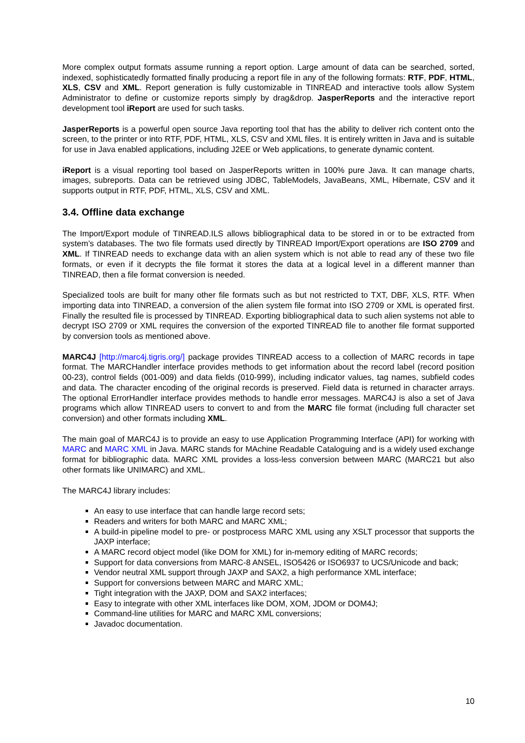More complex output formats assume running a report option. Large amount of data can be searched, sorted, indexed, sophisticatedly formatted finally producing a report file in any of the following formats: RTF, PDF, HTML, XLS, CSV and XML. Report generation is fully customizable in TINREAD and interactive tools allow System Administrator to define or customize reports simply by drag&drop. JasperReports and the interactive report development tool iReport are used for such tasks.
JasperReports is a powerful open source Java reporting tool that has the ability to deliver rich content onto the screen, to the printer or into RTF, PDF, HTML, XLS, CSV and XML files. It is entirely written in Java and is suitable for use in Java enabled applications, including J2EE or Web applications, to generate dynamic content.
iReport is a visual reporting tool based on JasperReports written in 100% pure Java. It can manage charts, images, subreports. Data can be retrieved using JDBC, TableModels, JavaBeans, XML, Hibernate, CSV and it supports output in RTF, PDF, HTML, XLS, CSV and XML.
3.4. Offline data exchange
The Import/Export module of TINREAD.ILS allows bibliographical data to be stored in or to be extracted from system’s databases. The two file formats used directly by TINREAD Import/Export operations are ISO 2709 and XML. If TINREAD needs to exchange data with an alien system which is not able to read any of these two file formats, or even if it decrypts the file format it stores the data at a logical level in a different manner than TINREAD, then a file format conversion is needed.
Specialized tools are built for many other file formats such as but not restricted to TXT, DBF, XLS, RTF. When importing data into TINREAD, a conversion of the alien system file format into ISO 2709 or XML is operated first. Finally the resulted file is processed by TINREAD. Exporting bibliographical data to such alien systems not able to decrypt ISO 2709 or XML requires the conversion of the exported TINREAD file to another file format supported by conversion tools as mentioned above.
MARC4J [http://marc4j.tigris.org/] package provides TINREAD access to a collection of MARC records in tape format. The MARCHandler interface provides methods to get information about the record label (record position 00-23), control fields (001-009) and data fields (010-999), including indicator values, tag names, subfield codes and data. The character encoding of the original records is preserved. Field data is returned in character arrays. The optional ErrorHandler interface provides methods to handle error messages. MARC4J is also a set of Java programs which allow TINREAD users to convert to and from the MARC file format (including full character set conversion) and other formats including XML.
The main goal of MARC4J is to provide an easy to use Application Programming Interface (API) for working with MARC and MARC XML in Java. MARC stands for MAchine Readable Cataloguing and is a widely used exchange format for bibliographic data. MARC XML provides a loss-less conversion between MARC (MARC21 but also other formats like UNIMARC) and XML.
The MARC4J library includes:
An easy to use interface that can handle large record sets;
Readers and writers for both MARC and MARC XML;
A build-in pipeline model to pre- or postprocess MARC XML using any XSLT processor that supports the JAXP interface;
A MARC record object model (like DOM for XML) for in-memory editing of MARC records;
Support for data conversions from MARC-8 ANSEL, ISO5426 or ISO6937 to UCS/Unicode and back;
Vendor neutral XML support through JAXP and SAX2, a high performance XML interface;
Support for conversions between MARC and MARC XML;
Tight integration with the JAXP, DOM and SAX2 interfaces;
Easy to integrate with other XML interfaces like DOM, XOM, JDOM or DOM4J;
Command-line utilities for MARC and MARC XML conversions;
Javadoc documentation.
10